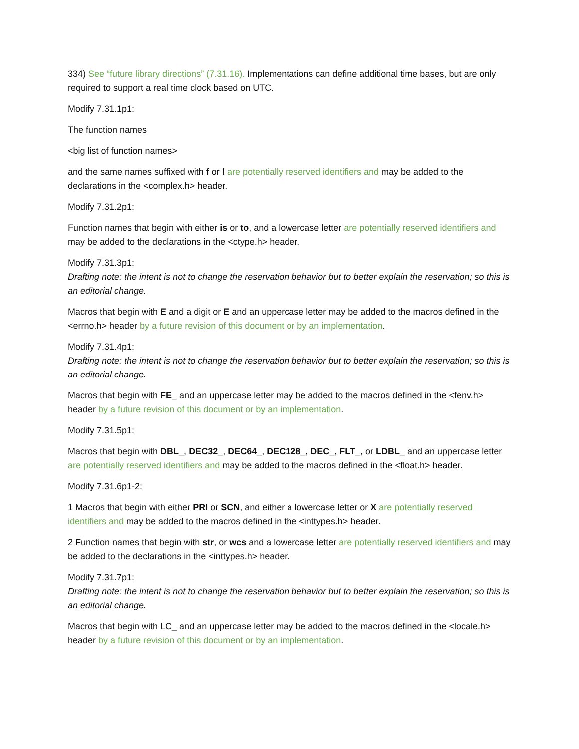334) See “future library directions” (7.31.16). Implementations can define additional time bases, but are only required to support a real time clock based on UTC.
Modify 7.31.1p1:
The function names
<big list of function names>
and the same names suffixed with f or l are potentially reserved identifiers and may be added to the declarations in the <complex.h> header.
Modify 7.31.2p1:
Function names that begin with either is or to, and a lowercase letter are potentially reserved identifiers and may be added to the declarations in the <ctype.h> header.
Modify 7.31.3p1:
Drafting note: the intent is not to change the reservation behavior but to better explain the reservation; so this is an editorial change.
Macros that begin with E and a digit or E and an uppercase letter may be added to the macros defined in the <errno.h> header by a future revision of this document or by an implementation.
Modify 7.31.4p1:
Drafting note: the intent is not to change the reservation behavior but to better explain the reservation; so this is an editorial change.
Macros that begin with FE_ and an uppercase letter may be added to the macros defined in the <fenv.h> header by a future revision of this document or by an implementation.
Modify 7.31.5p1:
Macros that begin with DBL_, DEC32_, DEC64_, DEC128_, DEC_, FLT_, or LDBL_ and an uppercase letter are potentially reserved identifiers and may be added to the macros defined in the <float.h> header.
Modify 7.31.6p1-2:
1 Macros that begin with either PRI or SCN, and either a lowercase letter or X are potentially reserved identifiers and may be added to the macros defined in the <inttypes.h> header.
2 Function names that begin with str, or wcs and a lowercase letter are potentially reserved identifiers and may be added to the declarations in the <inttypes.h> header.
Modify 7.31.7p1:
Drafting note: the intent is not to change the reservation behavior but to better explain the reservation; so this is an editorial change.
Macros that begin with LC_ and an uppercase letter may be added to the macros defined in the <locale.h> header by a future revision of this document or by an implementation.